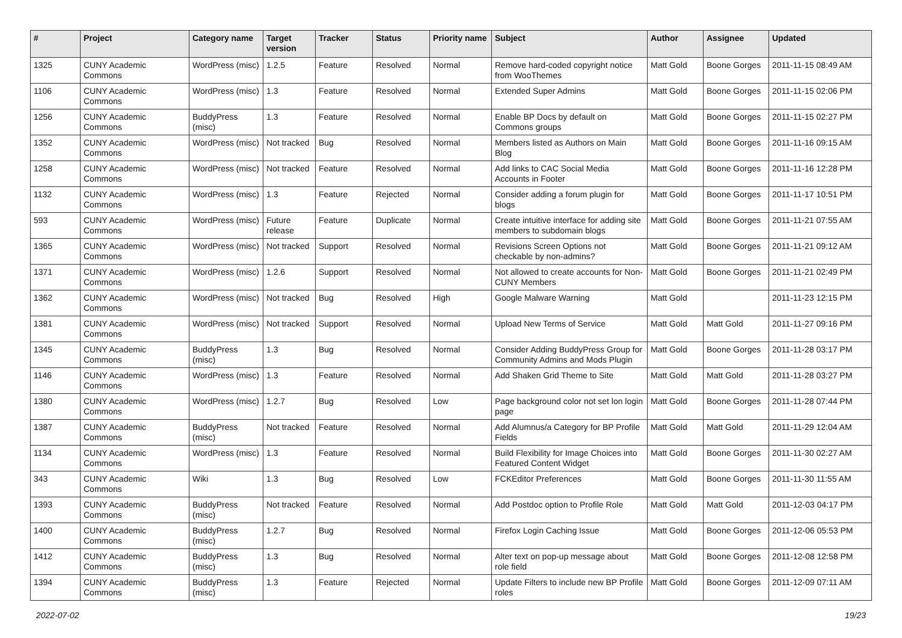| # | Project | Category name | Target version | Tracker | Status | Priority name | Subject | Author | Assignee | Updated |
| --- | --- | --- | --- | --- | --- | --- | --- | --- | --- | --- |
| 1325 | CUNY Academic Commons | WordPress (misc) | 1.2.5 | Feature | Resolved | Normal | Remove hard-coded copyright notice from WooThemes | Matt Gold | Boone Gorges | 2011-11-15 08:49 AM |
| 1106 | CUNY Academic Commons | WordPress (misc) | 1.3 | Feature | Resolved | Normal | Extended Super Admins | Matt Gold | Boone Gorges | 2011-11-15 02:06 PM |
| 1256 | CUNY Academic Commons | BuddyPress (misc) | 1.3 | Feature | Resolved | Normal | Enable BP Docs by default on Commons groups | Matt Gold | Boone Gorges | 2011-11-15 02:27 PM |
| 1352 | CUNY Academic Commons | WordPress (misc) | Not tracked | Bug | Resolved | Normal | Members listed as Authors on Main Blog | Matt Gold | Boone Gorges | 2011-11-16 09:15 AM |
| 1258 | CUNY Academic Commons | WordPress (misc) | Not tracked | Feature | Resolved | Normal | Add links to CAC Social Media Accounts in Footer | Matt Gold | Boone Gorges | 2011-11-16 12:28 PM |
| 1132 | CUNY Academic Commons | WordPress (misc) | 1.3 | Feature | Rejected | Normal | Consider adding a forum plugin for blogs | Matt Gold | Boone Gorges | 2011-11-17 10:51 PM |
| 593 | CUNY Academic Commons | WordPress (misc) | Future release | Feature | Duplicate | Normal | Create intuitive interface for adding site members to subdomain blogs | Matt Gold | Boone Gorges | 2011-11-21 07:55 AM |
| 1365 | CUNY Academic Commons | WordPress (misc) | Not tracked | Support | Resolved | Normal | Revisions Screen Options not checkable by non-admins? | Matt Gold | Boone Gorges | 2011-11-21 09:12 AM |
| 1371 | CUNY Academic Commons | WordPress (misc) | 1.2.6 | Support | Resolved | Normal | Not allowed to create accounts for Non-CUNY Members | Matt Gold | Boone Gorges | 2011-11-21 02:49 PM |
| 1362 | CUNY Academic Commons | WordPress (misc) | Not tracked | Bug | Resolved | High | Google Malware Warning | Matt Gold | | 2011-11-23 12:15 PM |
| 1381 | CUNY Academic Commons | WordPress (misc) | Not tracked | Support | Resolved | Normal | Upload New Terms of Service | Matt Gold | Matt Gold | 2011-11-27 09:16 PM |
| 1345 | CUNY Academic Commons | BuddyPress (misc) | 1.3 | Bug | Resolved | Normal | Consider Adding BuddyPress Group for Community Admins and Mods Plugin | Matt Gold | Boone Gorges | 2011-11-28 03:17 PM |
| 1146 | CUNY Academic Commons | WordPress (misc) | 1.3 | Feature | Resolved | Normal | Add Shaken Grid Theme to Site | Matt Gold | Matt Gold | 2011-11-28 03:27 PM |
| 1380 | CUNY Academic Commons | WordPress (misc) | 1.2.7 | Bug | Resolved | Low | Page background color not set lon login page | Matt Gold | Boone Gorges | 2011-11-28 07:44 PM |
| 1387 | CUNY Academic Commons | BuddyPress (misc) | Not tracked | Feature | Resolved | Normal | Add Alumnus/a Category for BP Profile Fields | Matt Gold | Matt Gold | 2011-11-29 12:04 AM |
| 1134 | CUNY Academic Commons | WordPress (misc) | 1.3 | Feature | Resolved | Normal | Build Flexibility for Image Choices into Featured Content Widget | Matt Gold | Boone Gorges | 2011-11-30 02:27 AM |
| 343 | CUNY Academic Commons | Wiki | 1.3 | Bug | Resolved | Low | FCKEditor Preferences | Matt Gold | Boone Gorges | 2011-11-30 11:55 AM |
| 1393 | CUNY Academic Commons | BuddyPress (misc) | Not tracked | Feature | Resolved | Normal | Add Postdoc option to Profile Role | Matt Gold | Matt Gold | 2011-12-03 04:17 PM |
| 1400 | CUNY Academic Commons | BuddyPress (misc) | 1.2.7 | Bug | Resolved | Normal | Firefox Login Caching Issue | Matt Gold | Boone Gorges | 2011-12-06 05:53 PM |
| 1412 | CUNY Academic Commons | BuddyPress (misc) | 1.3 | Bug | Resolved | Normal | Alter text on pop-up message about role field | Matt Gold | Boone Gorges | 2011-12-08 12:58 PM |
| 1394 | CUNY Academic Commons | BuddyPress (misc) | 1.3 | Feature | Rejected | Normal | Update Filters to include new BP Profile roles | Matt Gold | Boone Gorges | 2011-12-09 07:11 AM |
2022-07-02 19/23